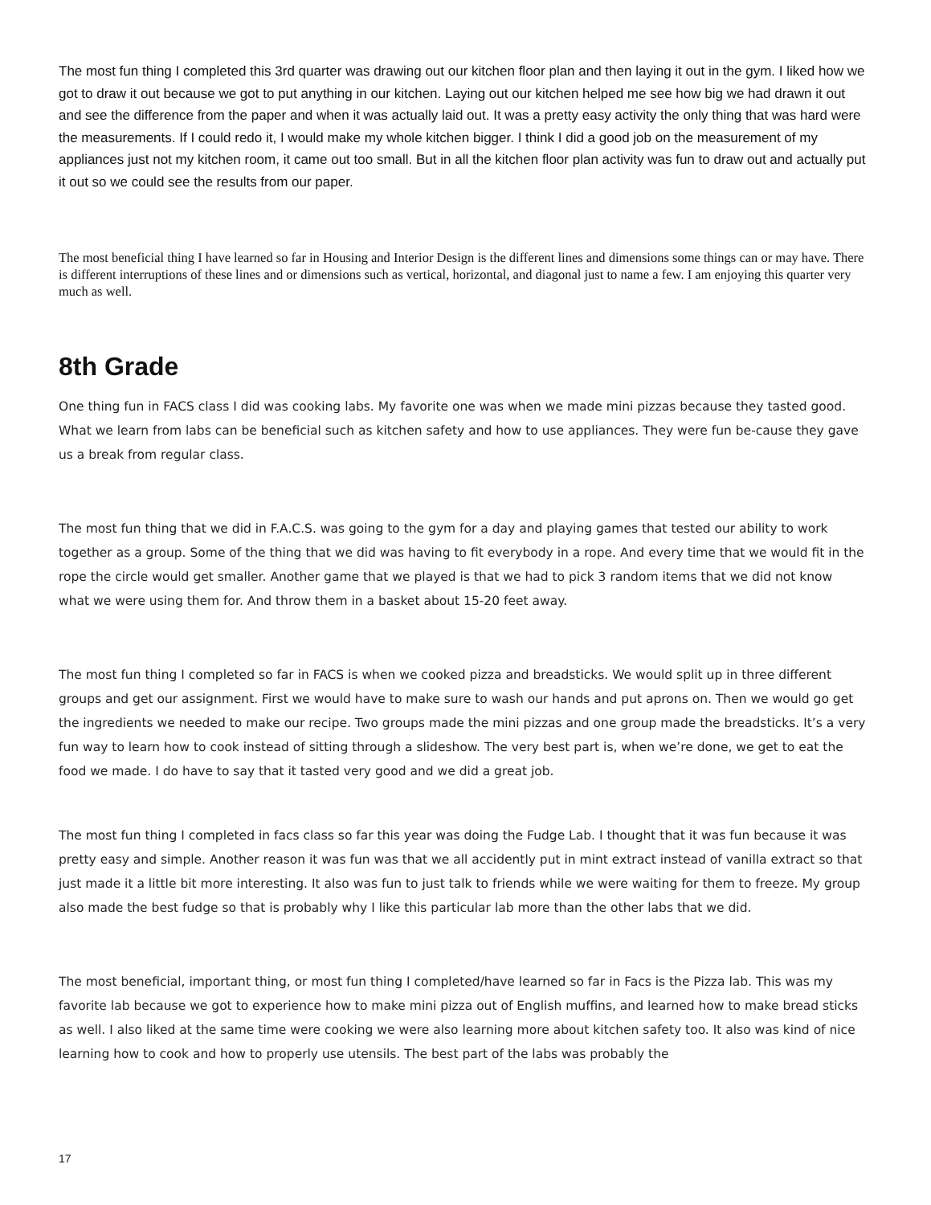The most fun thing I completed this 3rd quarter was drawing out our kitchen floor plan and then laying it out in the gym. I liked how we got to draw it out because we got to put anything in our kitchen. Laying out our kitchen helped me see how big we had drawn it out and see the difference from the paper and when it was actually laid out. It was a pretty easy activity the only thing that was hard were the measurements. If I could redo it, I would make my whole kitchen bigger. I think I did a good job on the measurement of my appliances just not my kitchen room, it came out too small. But in all the kitchen floor plan activity was fun to draw out and actually put it out so we could see the results from our paper.
The most beneficial thing I have learned so far in Housing and Interior Design is the different lines and dimensions some things can or may have. There is different interruptions of these lines and or dimensions such as vertical, horizontal, and diagonal just to name a few. I am enjoying this quarter very much as well.
8th Grade
One thing fun in FACS class I did was cooking labs. My favorite one was when we made mini pizzas because they tasted good. What we learn from labs can be beneficial such as kitchen safety and how to use appliances. They were fun be-cause they gave us a break from regular class.
The most fun thing that we did in F.A.C.S. was going to the gym for a day and playing games that tested our ability to work together as a group. Some of the thing that we did was having to fit everybody in a rope. And every time that we would fit in the rope the circle would get smaller. Another game that we played is that we had to pick 3 random items that we did not know what we were using them for. And throw them in a basket about 15-20 feet away.
The most fun thing I completed so far in FACS is when we cooked pizza and breadsticks. We would split up in three different groups and get our assignment. First we would have to make sure to wash our hands and put aprons on. Then we would go get the ingredients we needed to make our recipe. Two groups made the mini pizzas and one group made the breadsticks. It’s a very fun way to learn how to cook instead of sitting through a slideshow. The very best part is, when we’re done, we get to eat the food we made. I do have to say that it tasted very good and we did a great job.
The most fun thing I completed in facs class so far this year was doing the Fudge Lab. I thought that it was fun because it was pretty easy and simple. Another reason it was fun was that we all accidently put in mint extract instead of vanilla extract so that just made it a little bit more interesting. It also was fun to just talk to friends while we were waiting for them to freeze. My group also made the best fudge so that is probably why I like this particular lab more than the other labs that we did.
The most beneficial, important thing, or most fun thing I completed/have learned so far in Facs is the Pizza lab. This was my favorite lab because we got to experience how to make mini pizza out of English muffins, and learned how to make bread sticks as well. I also liked at the same time were cooking we were also learning more about kitchen safety too. It also was kind of nice learning how to cook and how to properly use utensils. The best part of the labs was probably the
17